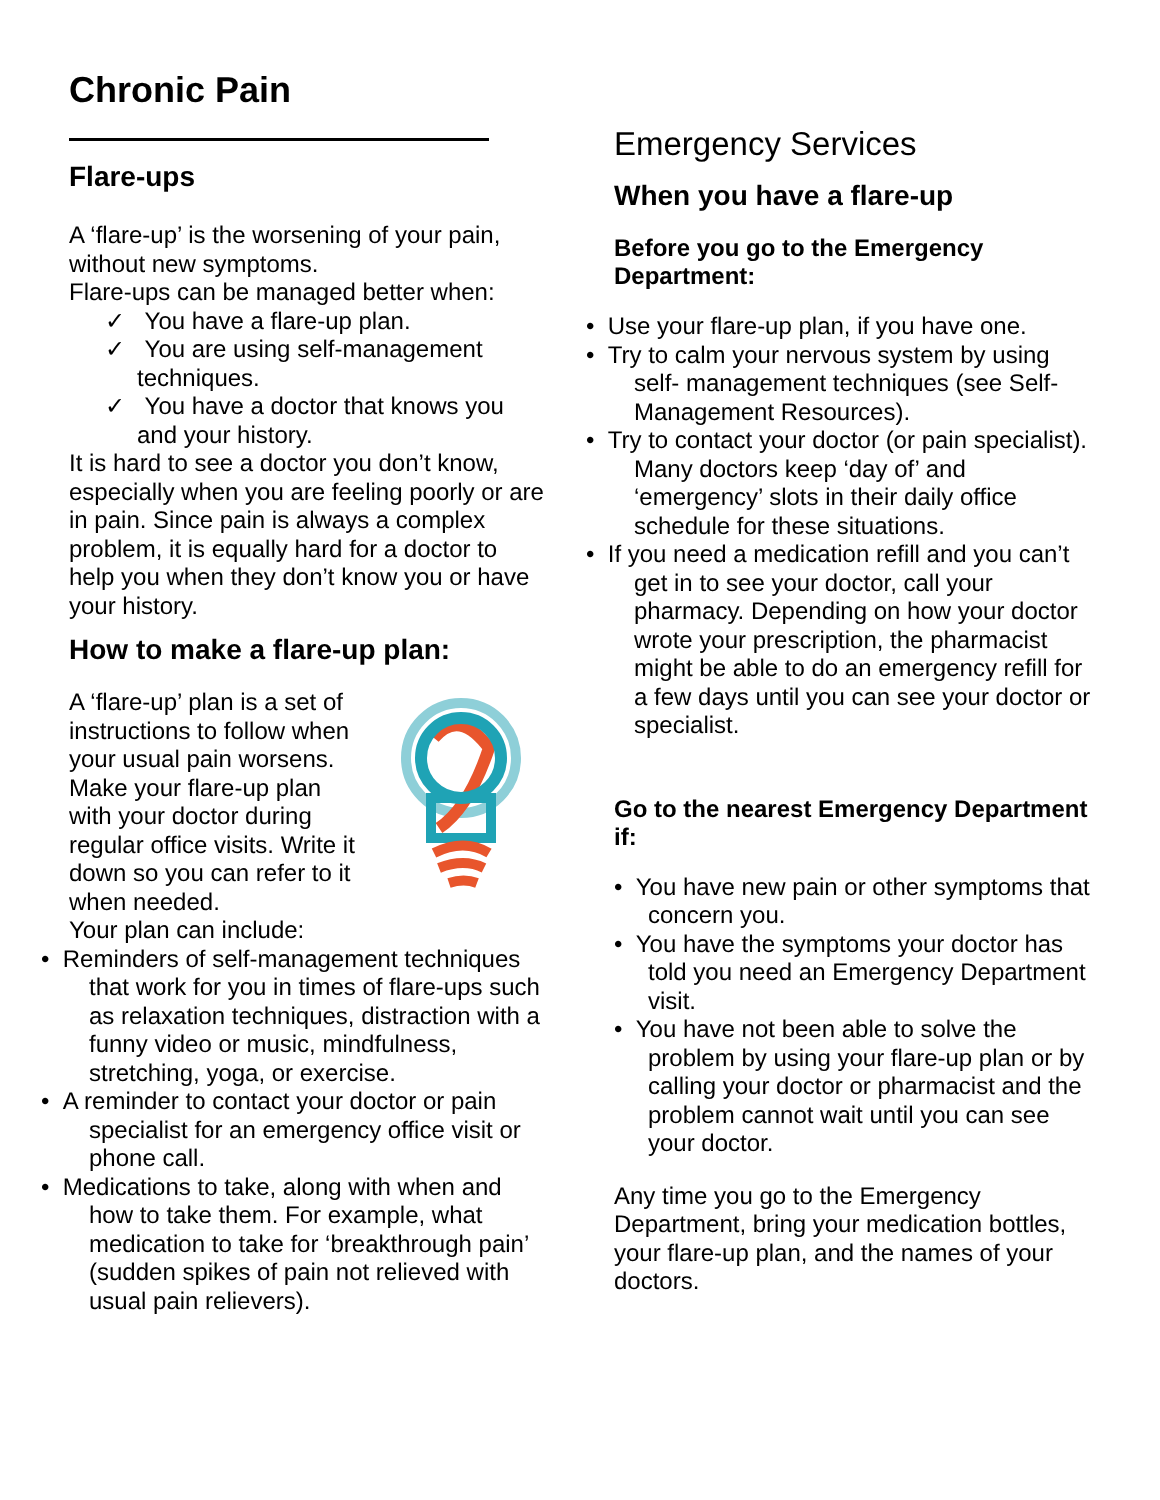Chronic Pain
Flare-ups
A ‘flare-up’ is the worsening of your pain, without new symptoms.
Flare-ups can be managed better when:
✓ You have a flare-up plan.
✓ You are using self-management techniques.
✓ You have a doctor that knows you and your history.
It is hard to see a doctor you don’t know, especially when you are feeling poorly or are in pain. Since pain is always a complex problem, it is equally hard for a doctor to help you when they don’t know you or have your history.
How to make a flare-up plan:
A ‘flare-up’ plan is a set of instructions to follow when your usual pain worsens. Make your flare-up plan with your doctor during regular office visits. Write it down so you can refer to it when needed.
Your plan can include:
• Reminders of self-management techniques that work for you in times of flare-ups such as relaxation techniques, distraction with a funny video or music, mindfulness, stretching, yoga, or exercise.
• A reminder to contact your doctor or pain specialist for an emergency office visit or phone call.
• Medications to take, along with when and how to take them. For example, what medication to take for ‘breakthrough pain’ (sudden spikes of pain not relieved with usual pain relievers).
Emergency Services
When you have a flare-up
Before you go to the Emergency Department:
• Use your flare-up plan, if you have one.
• Try to calm your nervous system by using self- management techniques (see Self- Management Resources).
• Try to contact your doctor (or pain specialist). Many doctors keep ‘day of’ and ‘emergency’ slots in their daily office schedule for these situations.
• If you need a medication refill and you can’t get in to see your doctor, call your pharmacy. Depending on how your doctor wrote your prescription, the pharmacist might be able to do an emergency refill for a few days until you can see your doctor or specialist.
Go to the nearest Emergency Department if:
• You have new pain or other symptoms that concern you.
• You have the symptoms your doctor has told you need an Emergency Department visit.
• You have not been able to solve the problem by using your flare-up plan or by calling your doctor or pharmacist and the problem cannot wait until you can see your doctor.
Any time you go to the Emergency Department, bring your medication bottles, your flare-up plan, and the names of your doctors.